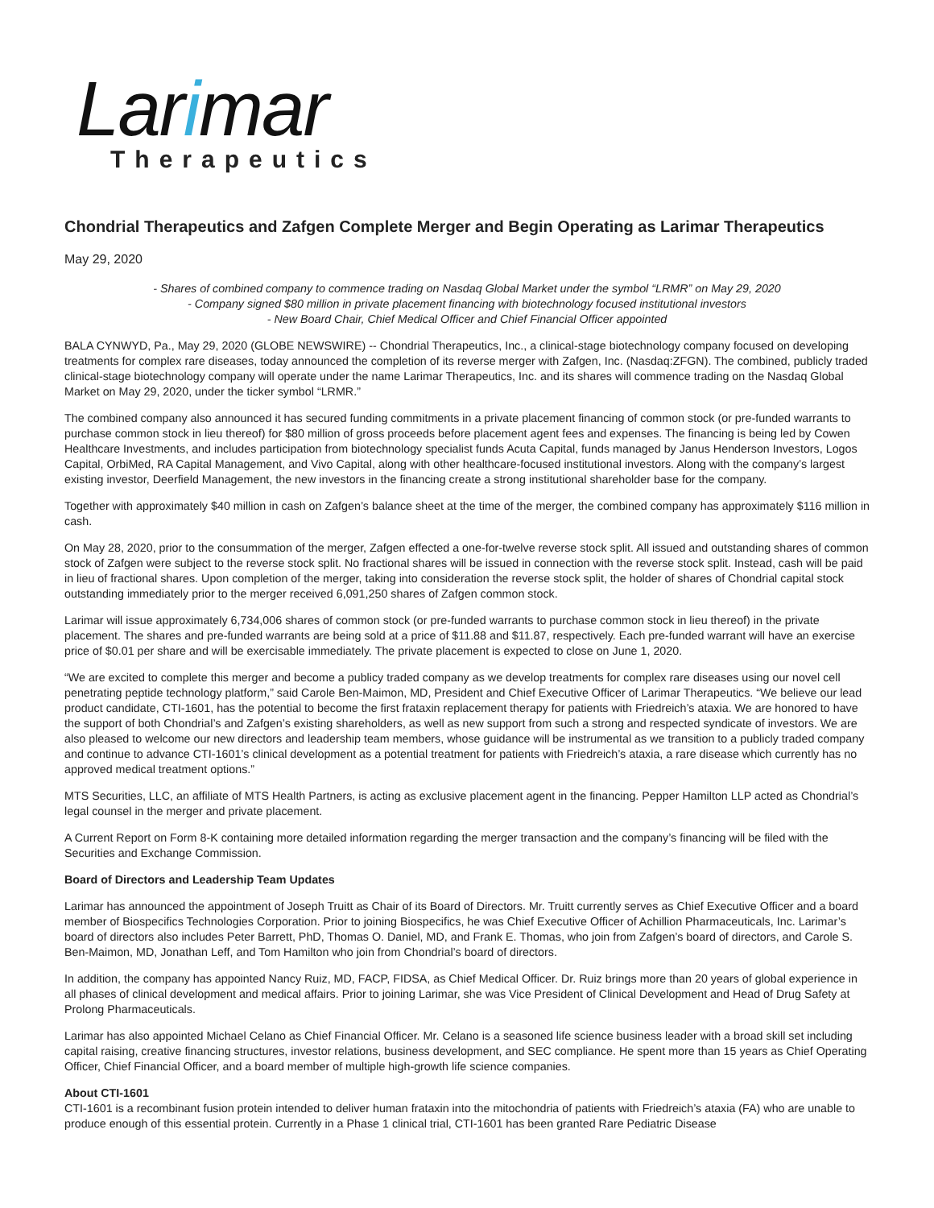Larimar
Therapeutics
Chondrial Therapeutics and Zafgen Complete Merger and Begin Operating as Larimar Therapeutics
May 29, 2020
- Shares of combined company to commence trading on Nasdaq Global Market under the symbol “LRMR” on May 29, 2020
- Company signed $80 million in private placement financing with biotechnology focused institutional investors
- New Board Chair, Chief Medical Officer and Chief Financial Officer appointed
BALA CYNWYD, Pa., May 29, 2020 (GLOBE NEWSWIRE) -- Chondrial Therapeutics, Inc., a clinical-stage biotechnology company focused on developing treatments for complex rare diseases, today announced the completion of its reverse merger with Zafgen, Inc. (Nasdaq:ZFGN). The combined, publicly traded clinical-stage biotechnology company will operate under the name Larimar Therapeutics, Inc. and its shares will commence trading on the Nasdaq Global Market on May 29, 2020, under the ticker symbol “LRMR.”
The combined company also announced it has secured funding commitments in a private placement financing of common stock (or pre-funded warrants to purchase common stock in lieu thereof) for $80 million of gross proceeds before placement agent fees and expenses. The financing is being led by Cowen Healthcare Investments, and includes participation from biotechnology specialist funds Acuta Capital, funds managed by Janus Henderson Investors, Logos Capital, OrbiMed, RA Capital Management, and Vivo Capital, along with other healthcare-focused institutional investors. Along with the company’s largest existing investor, Deerfield Management, the new investors in the financing create a strong institutional shareholder base for the company.
Together with approximately $40 million in cash on Zafgen’s balance sheet at the time of the merger, the combined company has approximately $116 million in cash.
On May 28, 2020, prior to the consummation of the merger, Zafgen effected a one-for-twelve reverse stock split. All issued and outstanding shares of common stock of Zafgen were subject to the reverse stock split. No fractional shares will be issued in connection with the reverse stock split. Instead, cash will be paid in lieu of fractional shares. Upon completion of the merger, taking into consideration the reverse stock split, the holder of shares of Chondrial capital stock outstanding immediately prior to the merger received 6,091,250 shares of Zafgen common stock.
Larimar will issue approximately 6,734,006 shares of common stock (or pre-funded warrants to purchase common stock in lieu thereof) in the private placement. The shares and pre-funded warrants are being sold at a price of $11.88 and $11.87, respectively. Each pre-funded warrant will have an exercise price of $0.01 per share and will be exercisable immediately. The private placement is expected to close on June 1, 2020.
“We are excited to complete this merger and become a publicy traded company as we develop treatments for complex rare diseases using our novel cell penetrating peptide technology platform,” said Carole Ben-Maimon, MD, President and Chief Executive Officer of Larimar Therapeutics. “We believe our lead product candidate, CTI-1601, has the potential to become the first frataxin replacement therapy for patients with Friedreich’s ataxia. We are honored to have the support of both Chondrial’s and Zafgen’s existing shareholders, as well as new support from such a strong and respected syndicate of investors. We are also pleased to welcome our new directors and leadership team members, whose guidance will be instrumental as we transition to a publicly traded company and continue to advance CTI-1601’s clinical development as a potential treatment for patients with Friedreich’s ataxia, a rare disease which currently has no approved medical treatment options.”
MTS Securities, LLC, an affiliate of MTS Health Partners, is acting as exclusive placement agent in the financing. Pepper Hamilton LLP acted as Chondrial’s legal counsel in the merger and private placement.
A Current Report on Form 8-K containing more detailed information regarding the merger transaction and the company’s financing will be filed with the Securities and Exchange Commission.
Board of Directors and Leadership Team Updates
Larimar has announced the appointment of Joseph Truitt as Chair of its Board of Directors. Mr. Truitt currently serves as Chief Executive Officer and a board member of Biospecifics Technologies Corporation. Prior to joining Biospecifics, he was Chief Executive Officer of Achillion Pharmaceuticals, Inc. Larimar’s board of directors also includes Peter Barrett, PhD, Thomas O. Daniel, MD, and Frank E. Thomas, who join from Zafgen’s board of directors, and Carole S. Ben-Maimon, MD, Jonathan Leff, and Tom Hamilton who join from Chondrial’s board of directors.
In addition, the company has appointed Nancy Ruiz, MD, FACP, FIDSA, as Chief Medical Officer. Dr. Ruiz brings more than 20 years of global experience in all phases of clinical development and medical affairs. Prior to joining Larimar, she was Vice President of Clinical Development and Head of Drug Safety at Prolong Pharmaceuticals.
Larimar has also appointed Michael Celano as Chief Financial Officer. Mr. Celano is a seasoned life science business leader with a broad skill set including capital raising, creative financing structures, investor relations, business development, and SEC compliance. He spent more than 15 years as Chief Operating Officer, Chief Financial Officer, and a board member of multiple high-growth life science companies.
About CTI-1601
CTI-1601 is a recombinant fusion protein intended to deliver human frataxin into the mitochondria of patients with Friedreich’s ataxia (FA) who are unable to produce enough of this essential protein. Currently in a Phase 1 clinical trial, CTI-1601 has been granted Rare Pediatric Disease